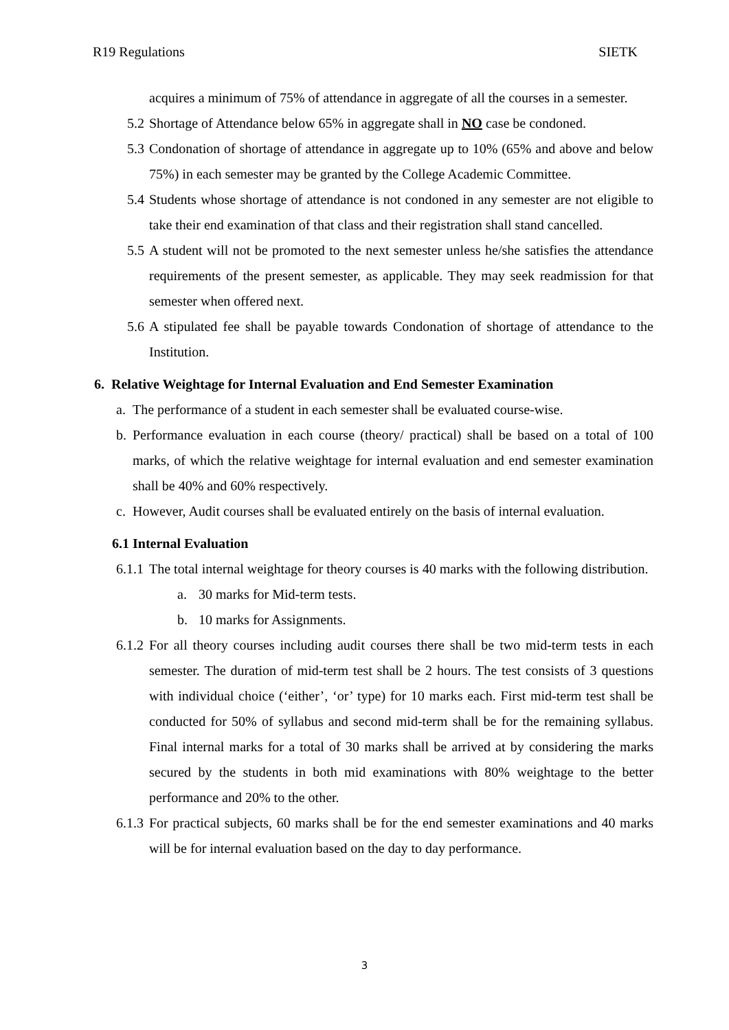R19 Regulations SIETK
acquires a minimum of 75% of attendance in aggregate of all the courses in a semester.
5.2 Shortage of Attendance below 65% in aggregate shall in NO case be condoned.
5.3 Condonation of shortage of attendance in aggregate up to 10% (65% and above and below 75%) in each semester may be granted by the College Academic Committee.
5.4 Students whose shortage of attendance is not condoned in any semester are not eligible to take their end examination of that class and their registration shall stand cancelled.
5.5 A student will not be promoted to the next semester unless he/she satisfies the attendance requirements of the present semester, as applicable. They may seek readmission for that semester when offered next.
5.6 A stipulated fee shall be payable towards Condonation of shortage of attendance to the Institution.
6. Relative Weightage for Internal Evaluation and End Semester Examination
a. The performance of a student in each semester shall be evaluated course-wise.
b. Performance evaluation in each course (theory/ practical) shall be based on a total of 100 marks, of which the relative weightage for internal evaluation and end semester examination shall be 40% and 60% respectively.
c. However, Audit courses shall be evaluated entirely on the basis of internal evaluation.
6.1 Internal Evaluation
6.1.1 The total internal weightage for theory courses is 40 marks with the following distribution.
a. 30 marks for Mid-term tests.
b. 10 marks for Assignments.
6.1.2 For all theory courses including audit courses there shall be two mid-term tests in each semester. The duration of mid-term test shall be 2 hours. The test consists of 3 questions with individual choice (‘either’, ‘or’ type) for 10 marks each. First mid-term test shall be conducted for 50% of syllabus and second mid-term shall be for the remaining syllabus. Final internal marks for a total of 30 marks shall be arrived at by considering the marks secured by the students in both mid examinations with 80% weightage to the better performance and 20% to the other.
6.1.3 For practical subjects, 60 marks shall be for the end semester examinations and 40 marks will be for internal evaluation based on the day to day performance.
3